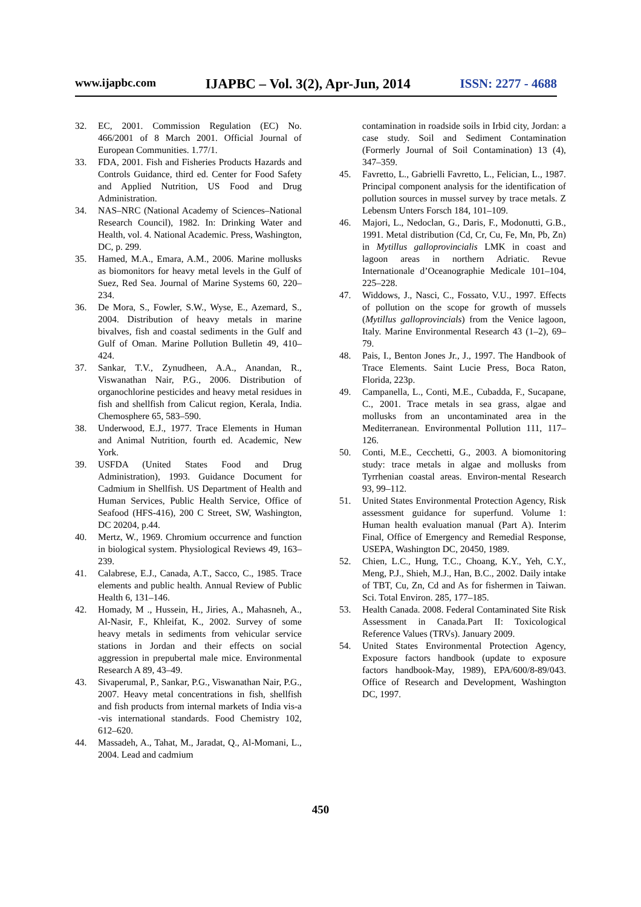www.ijapbc.com IJAPBC – Vol. 3(2), Apr-Jun, 2014 ISSN: 2277 - 4688
32. EC, 2001. Commission Regulation (EC) No. 466/2001 of 8 March 2001. Official Journal of European Communities. 1.77/1.
33. FDA, 2001. Fish and Fisheries Products Hazards and Controls Guidance, third ed. Center for Food Safety and Applied Nutrition, US Food and Drug Administration.
34. NAS–NRC (National Academy of Sciences–National Research Council), 1982. In: Drinking Water and Health, vol. 4. National Academic. Press, Washington, DC, p. 299.
35. Hamed, M.A., Emara, A.M., 2006. Marine mollusks as biomonitors for heavy metal levels in the Gulf of Suez, Red Sea. Journal of Marine Systems 60, 220–234.
36. De Mora, S., Fowler, S.W., Wyse, E., Azemard, S., 2004. Distribution of heavy metals in marine bivalves, fish and coastal sediments in the Gulf and Gulf of Oman. Marine Pollution Bulletin 49, 410–424.
37. Sankar, T.V., Zynudheen, A.A., Anandan, R., Viswanathan Nair, P.G., 2006. Distribution of organochlorine pesticides and heavy metal residues in fish and shellfish from Calicut region, Kerala, India. Chemosphere 65, 583–590.
38. Underwood, E.J., 1977. Trace Elements in Human and Animal Nutrition, fourth ed. Academic, New York.
39. USFDA (United States Food and Drug Administration), 1993. Guidance Document for Cadmium in Shellfish. US Department of Health and Human Services, Public Health Service, Office of Seafood (HFS-416), 200 C Street, SW, Washington, DC 20204, p.44.
40. Mertz, W., 1969. Chromium occurrence and function in biological system. Physiological Reviews 49, 163–239.
41. Calabrese, E.J., Canada, A.T., Sacco, C., 1985. Trace elements and public health. Annual Review of Public Health 6, 131–146.
42. Homady, M ., Hussein, H., Jiries, A., Mahasneh, A., Al-Nasir, F., Khleifat, K., 2002. Survey of some heavy metals in sediments from vehicular service stations in Jordan and their effects on social aggression in prepubertal male mice. Environmental Research A 89, 43–49.
43. Sivaperumal, P., Sankar, P.G., Viswanathan Nair, P.G., 2007. Heavy metal concentrations in fish, shellfish and fish products from internal markets of India vis-a -vis international standards. Food Chemistry 102, 612–620.
44. Massadeh, A., Tahat, M., Jaradat, Q., Al-Momani, L., 2004. Lead and cadmium
contamination in roadside soils in Irbid city, Jordan: a case study. Soil and Sediment Contamination (Formerly Journal of Soil Contamination) 13 (4), 347–359.
45. Favretto, L., Gabrielli Favretto, L., Felician, L., 1987. Principal component analysis for the identification of pollution sources in mussel survey by trace metals. Z Lebensm Unters Forsch 184, 101–109.
46. Majori, L., Nedoclan, G., Daris, F., Modonutti, G.B., 1991. Metal distribution (Cd, Cr, Cu, Fe, Mn, Pb, Zn) in Mytillus galloprovincialis LMK in coast and lagoon areas in northern Adriatic. Revue Internationale d’Oceanographie Medicale 101–104, 225–228.
47. Widdows, J., Nasci, C., Fossato, V.U., 1997. Effects of pollution on the scope for growth of mussels (Mytillus galloprovincials) from the Venice lagoon, Italy. Marine Environmental Research 43 (1–2), 69–79.
48. Pais, I., Benton Jones Jr., J., 1997. The Handbook of Trace Elements. Saint Lucie Press, Boca Raton, Florida, 223p.
49. Campanella, L., Conti, M.E., Cubadda, F., Sucapane, C., 2001. Trace metals in sea grass, algae and mollusks from an uncontaminated area in the Mediterranean. Environmental Pollution 111, 117–126.
50. Conti, M.E., Cecchetti, G., 2003. A biomonitoring study: trace metals in algae and mollusks from Tyrrhenian coastal areas. Environ-mental Research 93, 99–112.
51. United States Environmental Protection Agency, Risk assessment guidance for superfund. Volume 1: Human health evaluation manual (Part A). Interim Final, Office of Emergency and Remedial Response, USEPA, Washington DC, 20450, 1989.
52. Chien, L.C., Hung, T.C., Choang, K.Y., Yeh, C.Y., Meng, P.J., Shieh, M.J., Han, B.C., 2002. Daily intake of TBT, Cu, Zn, Cd and As for fishermen in Taiwan. Sci. Total Environ. 285, 177–185.
53. Health Canada. 2008. Federal Contaminated Site Risk Assessment in Canada.Part II: Toxicological Reference Values (TRVs). January 2009.
54. United States Environmental Protection Agency, Exposure factors handbook (update to exposure factors handbook-May, 1989), EPA/600/8-89/043. Office of Research and Development, Washington DC, 1997.
450